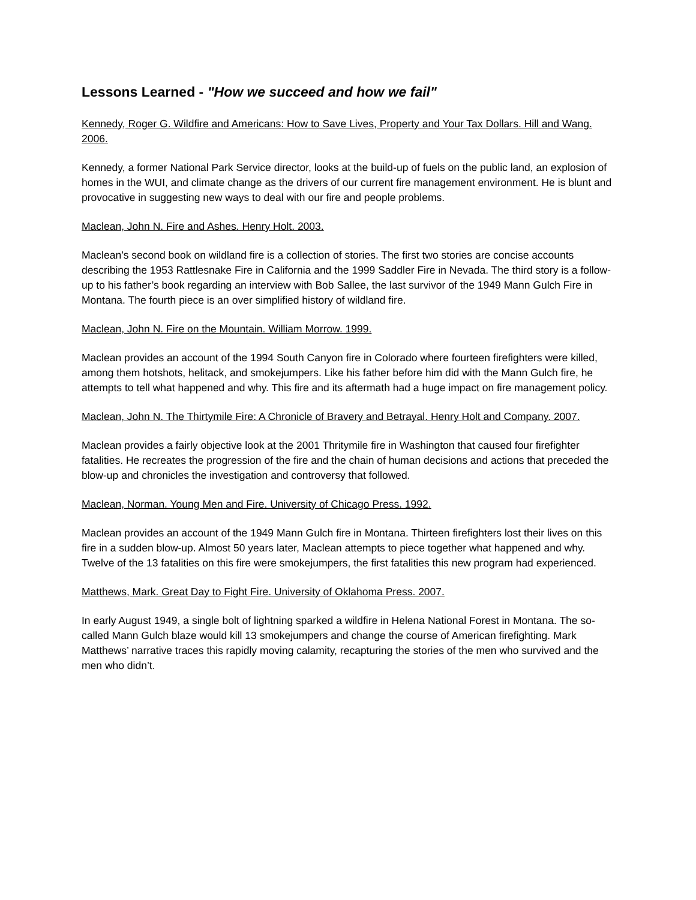Lessons Learned - "How we succeed and how we fail"
Kennedy, Roger G. Wildfire and Americans: How to Save Lives, Property and Your Tax Dollars. Hill and Wang. 2006.
Kennedy, a former National Park Service director, looks at the build-up of fuels on the public land, an explosion of homes in the WUI, and climate change as the drivers of our current fire management environment. He is blunt and provocative in suggesting new ways to deal with our fire and people problems.
Maclean, John N. Fire and Ashes. Henry Holt. 2003.
Maclean’s second book on wildland fire is a collection of stories. The first two stories are concise accounts describing the 1953 Rattlesnake Fire in California and the 1999 Saddler Fire in Nevada. The third story is a follow-up to his father’s book regarding an interview with Bob Sallee, the last survivor of the 1949 Mann Gulch Fire in Montana. The fourth piece is an over simplified history of wildland fire.
Maclean, John N. Fire on the Mountain. William Morrow. 1999.
Maclean provides an account of the 1994 South Canyon fire in Colorado where fourteen firefighters were killed, among them hotshots, helitack, and smokejumpers. Like his father before him did with the Mann Gulch fire, he attempts to tell what happened and why. This fire and its aftermath had a huge impact on fire management policy.
Maclean, John N. The Thirtymile Fire: A Chronicle of Bravery and Betrayal. Henry Holt and Company. 2007.
Maclean provides a fairly objective look at the 2001 Thritymile fire in Washington that caused four firefighter fatalities. He recreates the progression of the fire and the chain of human decisions and actions that preceded the blow-up and chronicles the investigation and controversy that followed.
Maclean, Norman. Young Men and Fire. University of Chicago Press. 1992.
Maclean provides an account of the 1949 Mann Gulch fire in Montana. Thirteen firefighters lost their lives on this fire in a sudden blow-up. Almost 50 years later, Maclean attempts to piece together what happened and why. Twelve of the 13 fatalities on this fire were smokejumpers, the first fatalities this new program had experienced.
Matthews, Mark. Great Day to Fight Fire. University of Oklahoma Press. 2007.
In early August 1949, a single bolt of lightning sparked a wildfire in Helena National Forest in Montana. The so-called Mann Gulch blaze would kill 13 smokejumpers and change the course of American firefighting. Mark Matthews’ narrative traces this rapidly moving calamity, recapturing the stories of the men who survived and the men who didn’t.